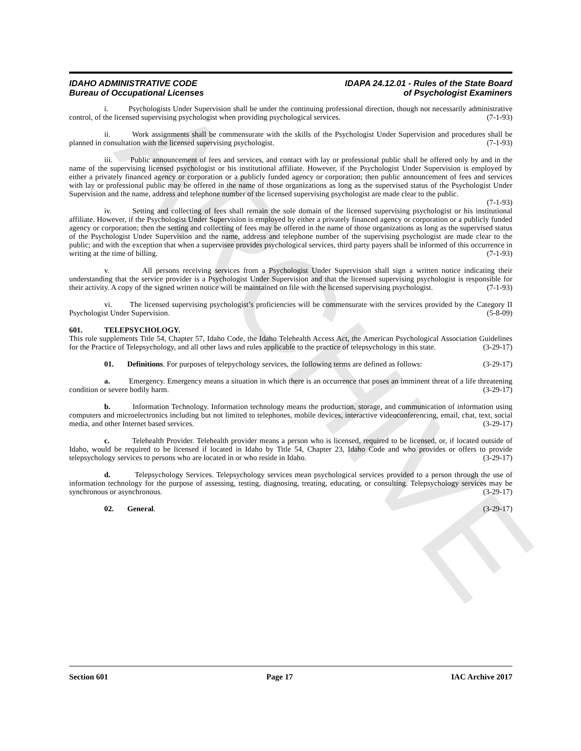ARCHIVE
IDAHO ADMINISTRATIVE CODE
Bureau of Occupational Licenses
IDAPA 24.12.01 - Rules of the State Board
of Psychologist Examiners
i. Psychologists Under Supervision shall be under the continuing professional direction, though not necessarily administrative control, of the licensed supervising psychologist when providing psychological services. (7-1-93)
ii. Work assignments shall be commensurate with the skills of the Psychologist Under Supervision and procedures shall be planned in consultation with the licensed supervising psychologist. (7-1-93)
iii. Public announcement of fees and services, and contact with lay or professional public shall be offered only by and in the name of the supervising licensed psychologist or his institutional affiliate. However, if the Psychologist Under Supervision is employed by either a privately financed agency or corporation or a publicly funded agency or corporation; then public announcement of fees and services with lay or professional public may be offered in the name of those organizations as long as the supervised status of the Psychologist Under Supervision and the name, address and telephone number of the licensed supervising psychologist are made clear to the public. (7-1-93)
iv. Setting and collecting of fees shall remain the sole domain of the licensed supervising psychologist or his institutional affiliate. However, if the Psychologist Under Supervision is employed by either a privately financed agency or corporation or a publicly funded agency or corporation; then the setting and collecting of fees may be offered in the name of those organizations as long as the supervised status of the Psychologist Under Supervision and the name, address and telephone number of the supervising psychologist are made clear to the public; and with the exception that when a supervisee provides psychological services, third party payers shall be informed of this occurrence in writing at the time of billing. (7-1-93)
v. All persons receiving services from a Psychologist Under Supervision shall sign a written notice indicating their understanding that the service provider is a Psychologist Under Supervision and that the licensed supervising psychologist is responsible for their activity. A copy of the signed written notice will be maintained on file with the licensed supervising psychologist. (7-1-93)
vi. The licensed supervising psychologist’s proficiencies will be commensurate with the services provided by the Category II Psychologist Under Supervision. (5-8-09)
601. TELEPSYCHOLOGY.
This rule supplements Title 54, Chapter 57, Idaho Code, the Idaho Telehealth Access Act, the American Psychological Association Guidelines for the Practice of Telepsychology, and all other laws and rules applicable to the practice of telepsychology in this state. (3-29-17)
01. Definitions. For purposes of telepychology services, the following terms are defined as follows: (3-29-17)
a. Emergency. Emergency means a situation in which there is an occurrence that poses an imminent threat of a life threatening condition or severe bodily harm. (3-29-17)
b. Information Technology. Information technology means the production, storage, and communication of information using computers and microelectronics including but not limited to telephones, mobile devices, interactive videoconferencing, email, chat, text, social media, and other Internet based services. (3-29-17)
c. Telehealth Provider. Telehealth provider means a person who is licensed, required to be licensed, or, if located outside of Idaho, would be required to be licensed if located in Idaho by Title 54, Chapter 23, Idaho Code and who provides or offers to provide telepsychology services to persons who are located in or who reside in Idaho. (3-29-17)
d. Telepsychology Services. Telepsychology services mean psychological services provided to a person through the use of information technology for the purpose of assessing, testing, diagnosing, treating, educating, or consulting. Telepsychology services may be synchronous or asynchronous. (3-29-17)
02. General. (3-29-17)
Section 601 Page 17 IAC Archive 2017